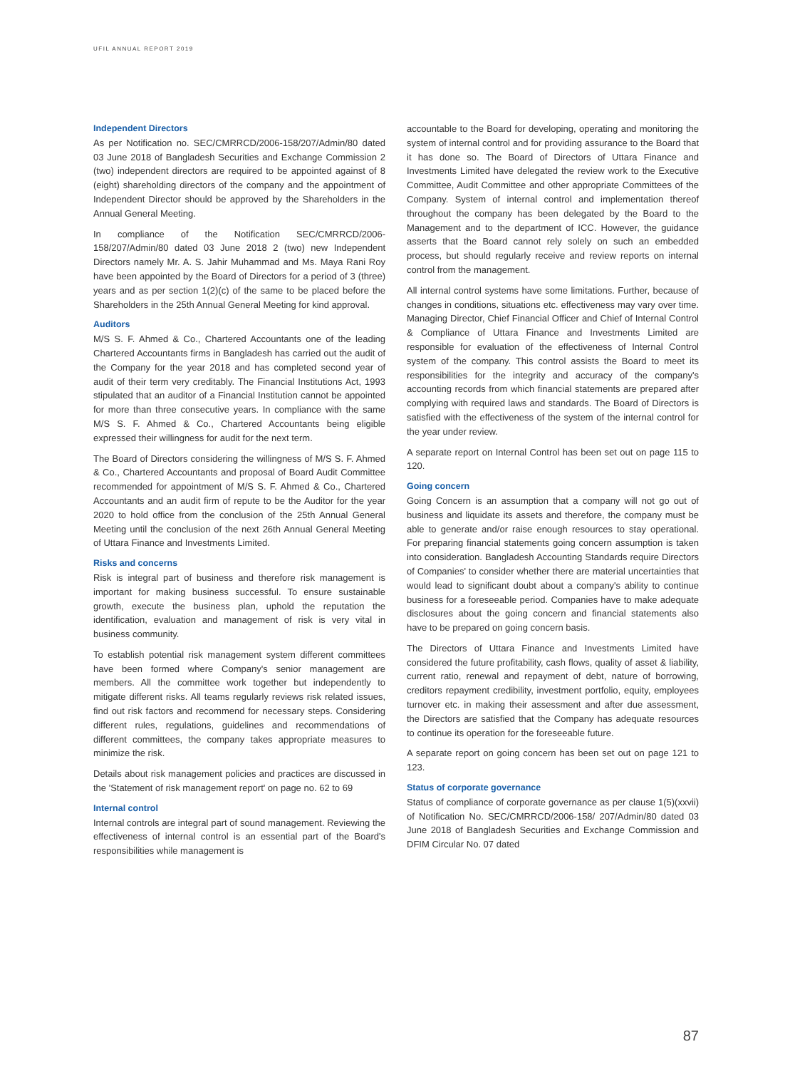UFIL ANNUAL REPORT 2019
Independent Directors
As per Notification no. SEC/CMRRCD/2006-158/207/Admin/80 dated 03 June 2018 of Bangladesh Securities and Exchange Commission 2 (two) independent directors are required to be appointed against of 8 (eight) shareholding directors of the company and the appointment of Independent Director should be approved by the Shareholders in the Annual General Meeting.
In compliance of the Notification SEC/CMRRCD/2006-158/207/Admin/80 dated 03 June 2018 2 (two) new Independent Directors namely Mr. A. S. Jahir Muhammad and Ms. Maya Rani Roy have been appointed by the Board of Directors for a period of 3 (three) years and as per section 1(2)(c) of the same to be placed before the Shareholders in the 25th Annual General Meeting for kind approval.
Auditors
M/S S. F. Ahmed & Co., Chartered Accountants one of the leading Chartered Accountants firms in Bangladesh has carried out the audit of the Company for the year 2018 and has completed second year of audit of their term very creditably. The Financial Institutions Act, 1993 stipulated that an auditor of a Financial Institution cannot be appointed for more than three consecutive years. In compliance with the same M/S S. F. Ahmed & Co., Chartered Accountants being eligible expressed their willingness for audit for the next term.
The Board of Directors considering the willingness of M/S S. F. Ahmed & Co., Chartered Accountants and proposal of Board Audit Committee recommended for appointment of M/S S. F. Ahmed & Co., Chartered Accountants and an audit firm of repute to be the Auditor for the year 2020 to hold office from the conclusion of the 25th Annual General Meeting until the conclusion of the next 26th Annual General Meeting of Uttara Finance and Investments Limited.
Risks and concerns
Risk is integral part of business and therefore risk management is important for making business successful. To ensure sustainable growth, execute the business plan, uphold the reputation the identification, evaluation and management of risk is very vital in business community.
To establish potential risk management system different committees have been formed where Company's senior management are members. All the committee work together but independently to mitigate different risks. All teams regularly reviews risk related issues, find out risk factors and recommend for necessary steps. Considering different rules, regulations, guidelines and recommendations of different committees, the company takes appropriate measures to minimize the risk.
Details about risk management policies and practices are discussed in the 'Statement of risk management report' on page no. 62 to 69
Internal control
Internal controls are integral part of sound management. Reviewing the effectiveness of internal control is an essential part of the Board's responsibilities while management is
accountable to the Board for developing, operating and monitoring the system of internal control and for providing assurance to the Board that it has done so. The Board of Directors of Uttara Finance and Investments Limited have delegated the review work to the Executive Committee, Audit Committee and other appropriate Committees of the Company. System of internal control and implementation thereof throughout the company has been delegated by the Board to the Management and to the department of ICC. However, the guidance asserts that the Board cannot rely solely on such an embedded process, but should regularly receive and review reports on internal control from the management.
All internal control systems have some limitations. Further, because of changes in conditions, situations etc. effectiveness may vary over time. Managing Director, Chief Financial Officer and Chief of Internal Control & Compliance of Uttara Finance and Investments Limited are responsible for evaluation of the effectiveness of Internal Control system of the company. This control assists the Board to meet its responsibilities for the integrity and accuracy of the company's accounting records from which financial statements are prepared after complying with required laws and standards. The Board of Directors is satisfied with the effectiveness of the system of the internal control for the year under review.
A separate report on Internal Control has been set out on page 115 to 120.
Going concern
Going Concern is an assumption that a company will not go out of business and liquidate its assets and therefore, the company must be able to generate and/or raise enough resources to stay operational. For preparing financial statements going concern assumption is taken into consideration. Bangladesh Accounting Standards require Directors of Companies' to consider whether there are material uncertainties that would lead to significant doubt about a company's ability to continue business for a foreseeable period. Companies have to make adequate disclosures about the going concern and financial statements also have to be prepared on going concern basis.
The Directors of Uttara Finance and Investments Limited have considered the future profitability, cash flows, quality of asset & liability, current ratio, renewal and repayment of debt, nature of borrowing, creditors repayment credibility, investment portfolio, equity, employees turnover etc. in making their assessment and after due assessment, the Directors are satisfied that the Company has adequate resources to continue its operation for the foreseeable future.
A separate report on going concern has been set out on page 121 to 123.
Status of corporate governance
Status of compliance of corporate governance as per clause 1(5)(xxvii) of Notification No. SEC/CMRRCD/2006-158/ 207/Admin/80 dated 03 June 2018 of Bangladesh Securities and Exchange Commission and DFIM Circular No. 07 dated
87